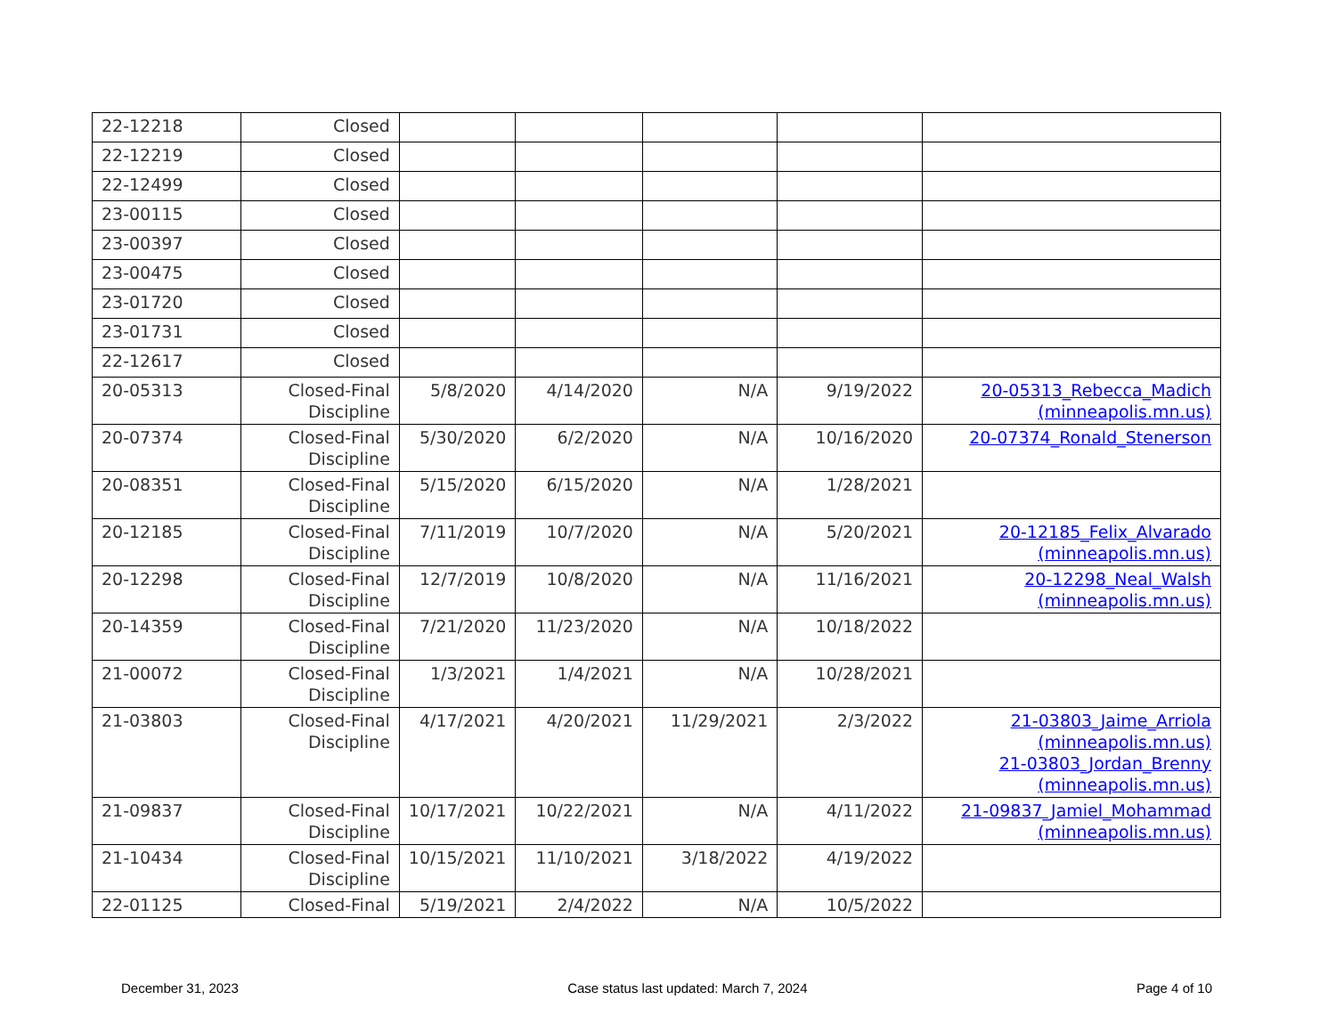| 22-12218 | Closed | | | | | |
| 22-12219 | Closed | | | | | |
| 22-12499 | Closed | | | | | |
| 23-00115 | Closed | | | | | |
| 23-00397 | Closed | | | | | |
| 23-00475 | Closed | | | | | |
| 23-01720 | Closed | | | | | |
| 23-01731 | Closed | | | | | |
| 22-12617 | Closed | | | | | |
| 20-05313 | Closed-Final Discipline | 5/8/2020 | 4/14/2020 | N/A | 9/19/2022 | 20-05313_Rebecca_Madich (minneapolis.mn.us) |
| 20-07374 | Closed-Final Discipline | 5/30/2020 | 6/2/2020 | N/A | 10/16/2020 | 20-07374_Ronald_Stenerson |
| 20-08351 | Closed-Final Discipline | 5/15/2020 | 6/15/2020 | N/A | 1/28/2021 | |
| 20-12185 | Closed-Final Discipline | 7/11/2019 | 10/7/2020 | N/A | 5/20/2021 | 20-12185_Felix_Alvarado (minneapolis.mn.us) |
| 20-12298 | Closed-Final Discipline | 12/7/2019 | 10/8/2020 | N/A | 11/16/2021 | 20-12298_Neal_Walsh (minneapolis.mn.us) |
| 20-14359 | Closed-Final Discipline | 7/21/2020 | 11/23/2020 | N/A | 10/18/2022 | |
| 21-00072 | Closed-Final Discipline | 1/3/2021 | 1/4/2021 | N/A | 10/28/2021 | |
| 21-03803 | Closed-Final Discipline | 4/17/2021 | 4/20/2021 | 11/29/2021 | 2/3/2022 | 21-03803_Jaime_Arriola (minneapolis.mn.us) 21-03803_Jordan_Brenny (minneapolis.mn.us) |
| 21-09837 | Closed-Final Discipline | 10/17/2021 | 10/22/2021 | N/A | 4/11/2022 | 21-09837_Jamiel_Mohammad (minneapolis.mn.us) |
| 21-10434 | Closed-Final Discipline | 10/15/2021 | 11/10/2021 | 3/18/2022 | 4/19/2022 | |
| 22-01125 | Closed-Final | 5/19/2021 | 2/4/2022 | N/A | 10/5/2022 | |
December 31, 2023 Case status last updated: March 7, 2024 Page 4 of 10